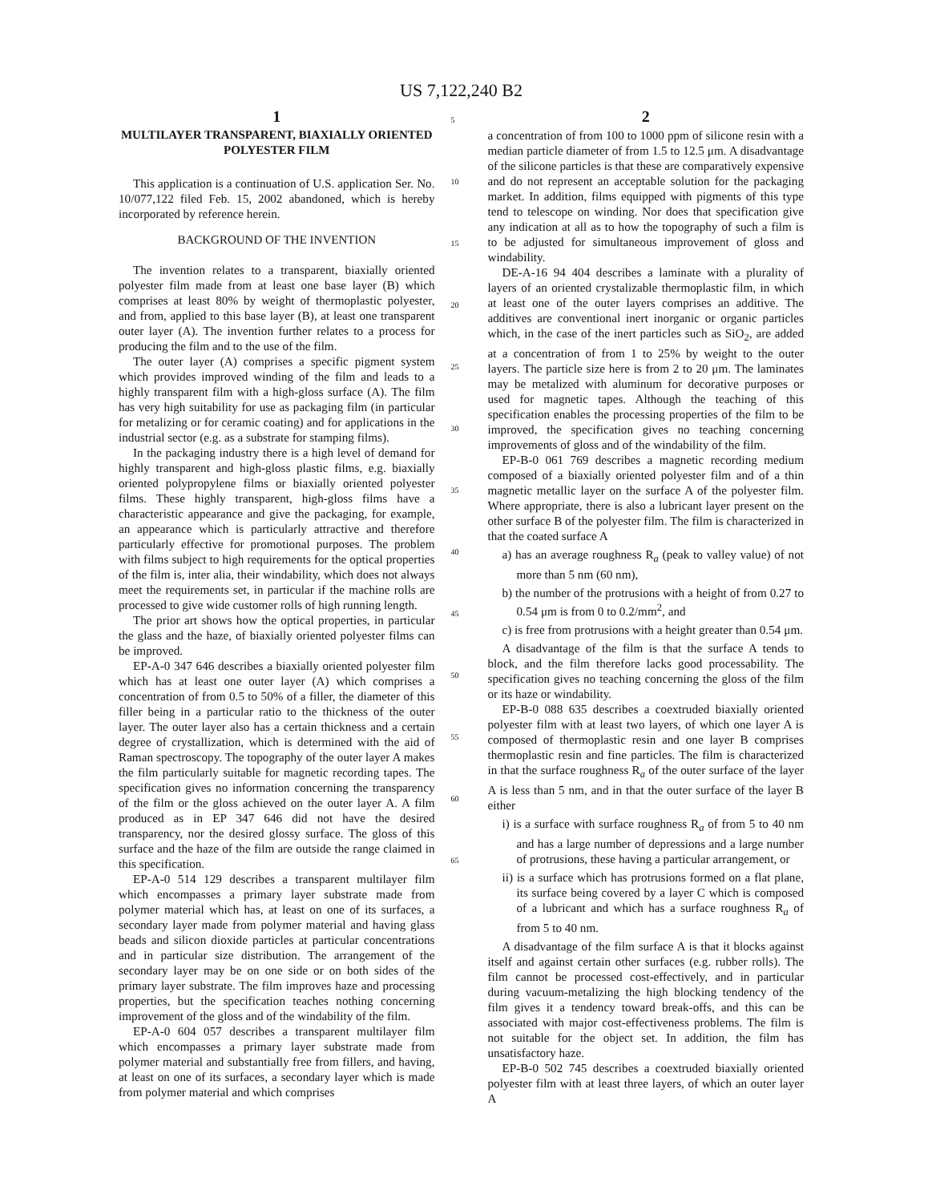US 7,122,240 B2
1
MULTILAYER TRANSPARENT, BIAXIALLY ORIENTED POLYESTER FILM
This application is a continuation of U.S. application Ser. No. 10/077,122 filed Feb. 15, 2002 abandoned, which is hereby incorporated by reference herein.
BACKGROUND OF THE INVENTION
The invention relates to a transparent, biaxially oriented polyester film made from at least one base layer (B) which comprises at least 80% by weight of thermoplastic polyester, and from, applied to this base layer (B), at least one transparent outer layer (A). The invention further relates to a process for producing the film and to the use of the film.
The outer layer (A) comprises a specific pigment system which provides improved winding of the film and leads to a highly transparent film with a high-gloss surface (A). The film has very high suitability for use as packaging film (in particular for metalizing or for ceramic coating) and for applications in the industrial sector (e.g. as a substrate for stamping films).
In the packaging industry there is a high level of demand for highly transparent and high-gloss plastic films, e.g. biaxially oriented polypropylene films or biaxially oriented polyester films. These highly transparent, high-gloss films have a characteristic appearance and give the packaging, for example, an appearance which is particularly attractive and therefore particularly effective for promotional purposes. The problem with films subject to high requirements for the optical properties of the film is, inter alia, their windability, which does not always meet the requirements set, in particular if the machine rolls are processed to give wide customer rolls of high running length.
The prior art shows how the optical properties, in particular the glass and the haze, of biaxially oriented polyester films can be improved.
EP-A-0 347 646 describes a biaxially oriented polyester film which has at least one outer layer (A) which comprises a concentration of from 0.5 to 50% of a filler, the diameter of this filler being in a particular ratio to the thickness of the outer layer. The outer layer also has a certain thickness and a certain degree of crystallization, which is determined with the aid of Raman spectroscopy. The topography of the outer layer A makes the film particularly suitable for magnetic recording tapes. The specification gives no information concerning the transparency of the film or the gloss achieved on the outer layer A. A film produced as in EP 347 646 did not have the desired transparency, nor the desired glossy surface. The gloss of this surface and the haze of the film are outside the range claimed in this specification.
EP-A-0 514 129 describes a transparent multilayer film which encompasses a primary layer substrate made from polymer material which has, at least on one of its surfaces, a secondary layer made from polymer material and having glass beads and silicon dioxide particles at particular concentrations and in particular size distribution. The arrangement of the secondary layer may be on one side or on both sides of the primary layer substrate. The film improves haze and processing properties, but the specification teaches nothing concerning improvement of the gloss and of the windability of the film.
EP-A-0 604 057 describes a transparent multilayer film which encompasses a primary layer substrate made from polymer material and substantially free from fillers, and having, at least on one of its surfaces, a secondary layer which is made from polymer material and which comprises
5
10
15
20
25
30
35
40
45
50
55
60
65
2
a concentration of from 100 to 1000 ppm of silicone resin with a median particle diameter of from 1.5 to 12.5 μm. A disadvantage of the silicone particles is that these are comparatively expensive and do not represent an acceptable solution for the packaging market. In addition, films equipped with pigments of this type tend to telescope on winding. Nor does that specification give any indication at all as to how the topography of such a film is to be adjusted for simultaneous improvement of gloss and windability.
DE-A-16 94 404 describes a laminate with a plurality of layers of an oriented crystalizable thermoplastic film, in which at least one of the outer layers comprises an additive. The additives are conventional inert inorganic or organic particles which, in the case of the inert particles such as SiO<sub>2</sub>, are added at a concentration of from 1 to 25% by weight to the outer layers. The particle size here is from 2 to 20 μm. The laminates may be metalized with aluminum for decorative purposes or used for magnetic tapes. Although the teaching of this specification enables the processing properties of the film to be improved, the specification gives no teaching concerning improvements of gloss and of the windability of the film.
EP-B-0 061 769 describes a magnetic recording medium composed of a biaxially oriented polyester film and of a thin magnetic metallic layer on the surface A of the polyester film. Where appropriate, there is also a lubricant layer present on the other surface B of the polyester film. The film is characterized in that the coated surface A
a) has an average roughness R<sub>a</sub> (peak to valley value) of not more than 5 nm (60 nm),
b) the number of the protrusions with a height of from 0.27 to 0.54 μm is from 0 to 0.2/mm<sup>2</sup>, and
c) is free from protrusions with a height greater than 0.54 μm.
A disadvantage of the film is that the surface A tends to block, and the film therefore lacks good processability. The specification gives no teaching concerning the gloss of the film or its haze or windability.
EP-B-0 088 635 describes a coextruded biaxially oriented polyester film with at least two layers, of which one layer A is composed of thermoplastic resin and one layer B comprises thermoplastic resin and fine particles. The film is characterized in that the surface roughness R<sub>a</sub> of the outer surface of the layer A is less than 5 nm, and in that the outer surface of the layer B either
i) is a surface with surface roughness R<sub>a</sub> of from 5 to 40 nm and has a large number of depressions and a large number of protrusions, these having a particular arrangement, or
ii) is a surface which has protrusions formed on a flat plane, its surface being covered by a layer C which is composed of a lubricant and which has a surface roughness R<sub>a</sub> of from 5 to 40 nm.
A disadvantage of the film surface A is that it blocks against itself and against certain other surfaces (e.g. rubber rolls). The film cannot be processed cost-effectively, and in particular during vacuum-metalizing the high blocking tendency of the film gives it a tendency toward break-offs, and this can be associated with major cost-effectiveness problems. The film is not suitable for the object set. In addition, the film has unsatisfactory haze.
EP-B-0 502 745 describes a coextruded biaxially oriented polyester film with at least three layers, of which an outer layer A